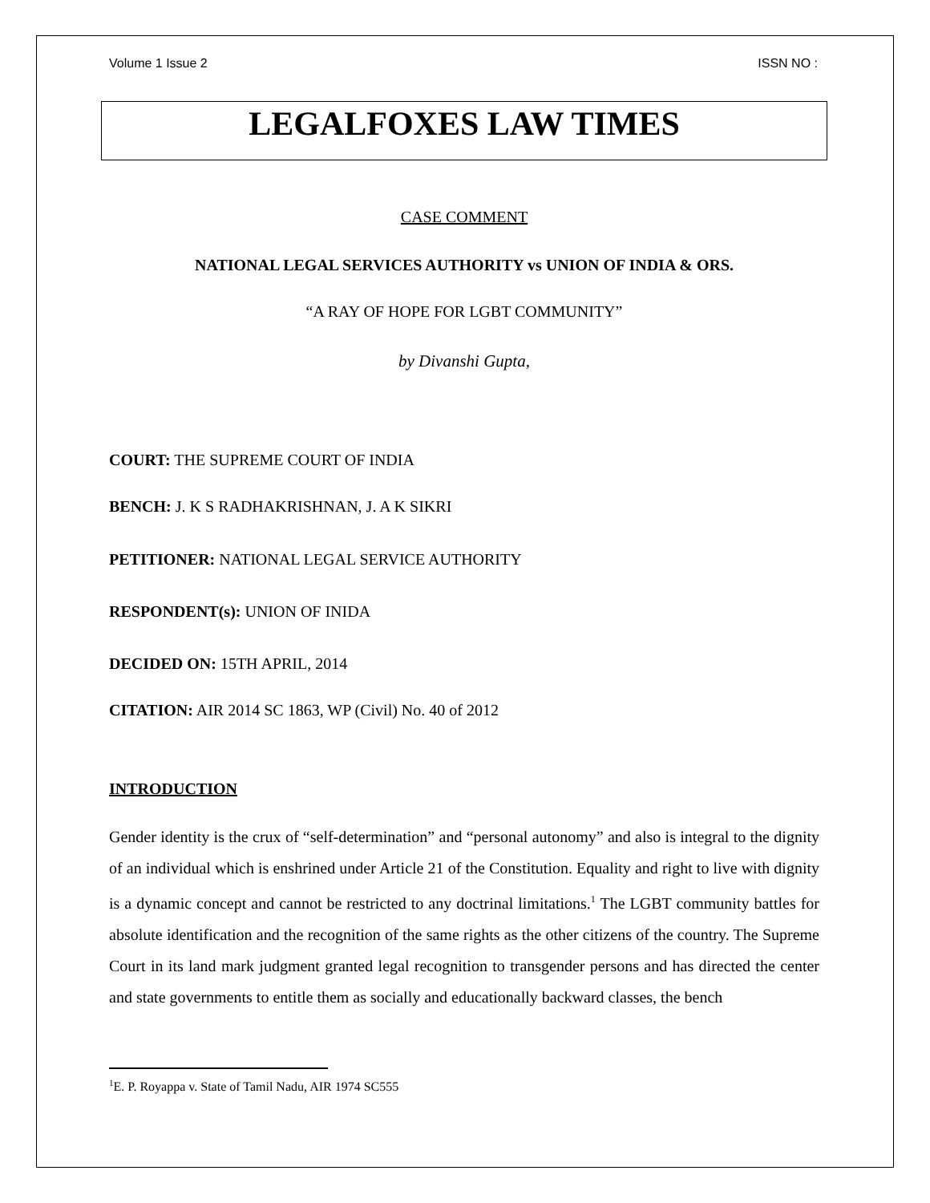Volume 1 Issue 2 ISSN NO :
LEGALFOXES LAW TIMES
CASE COMMENT
NATIONAL LEGAL SERVICES AUTHORITY vs UNION OF INDIA & ORS.
“A RAY OF HOPE FOR LGBT COMMUNITY”
by Divanshi Gupta,
COURT: THE SUPREME COURT OF INDIA
BENCH: J. K S RADHAKRISHNAN, J. A K SIKRI
PETITIONER: NATIONAL LEGAL SERVICE AUTHORITY
RESPONDENT(s): UNION OF INIDA
DECIDED ON: 15TH APRIL, 2014
CITATION: AIR 2014 SC 1863, WP (Civil) No. 40 of 2012
INTRODUCTION
Gender identity is the crux of “self-determination” and “personal autonomy” and also is integral to the dignity of an individual which is enshrined under Article 21 of the Constitution. Equality and right to live with dignity is a dynamic concept and cannot be restricted to any doctrinal limitations.<sup>1</sup> The LGBT community battles for absolute identification and the recognition of the same rights as the other citizens of the country. The Supreme Court in its land mark judgment granted legal recognition to transgender persons and has directed the center and state governments to entitle them as socially and educationally backward classes, the bench
<sup>1</sup> E. P. Royappa v. State of Tamil Nadu, AIR 1974 SC555